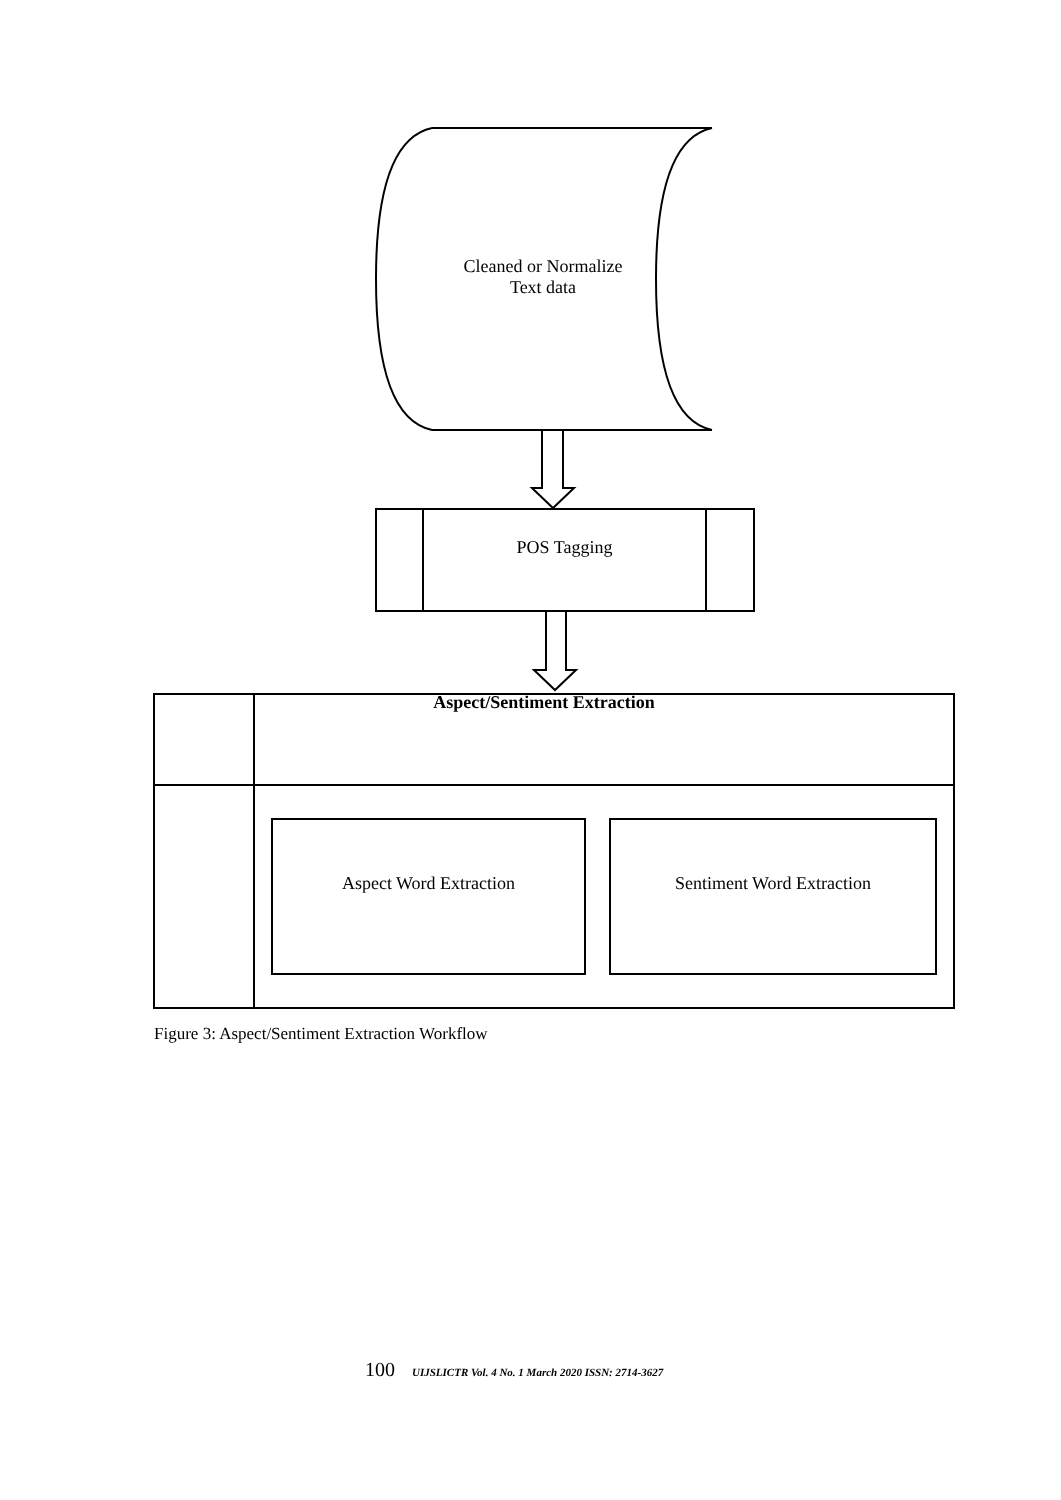Cleaned or Normalize
Text data
POS Tagging
Aspect/Sentiment Extraction
Aspect Word Extraction Sentiment Word Extraction
Figure 3: Aspect/Sentiment Extraction Workflow
100 UIJSLICTR Vol. 4 No. 1 March 2020 ISSN: 2714-3627